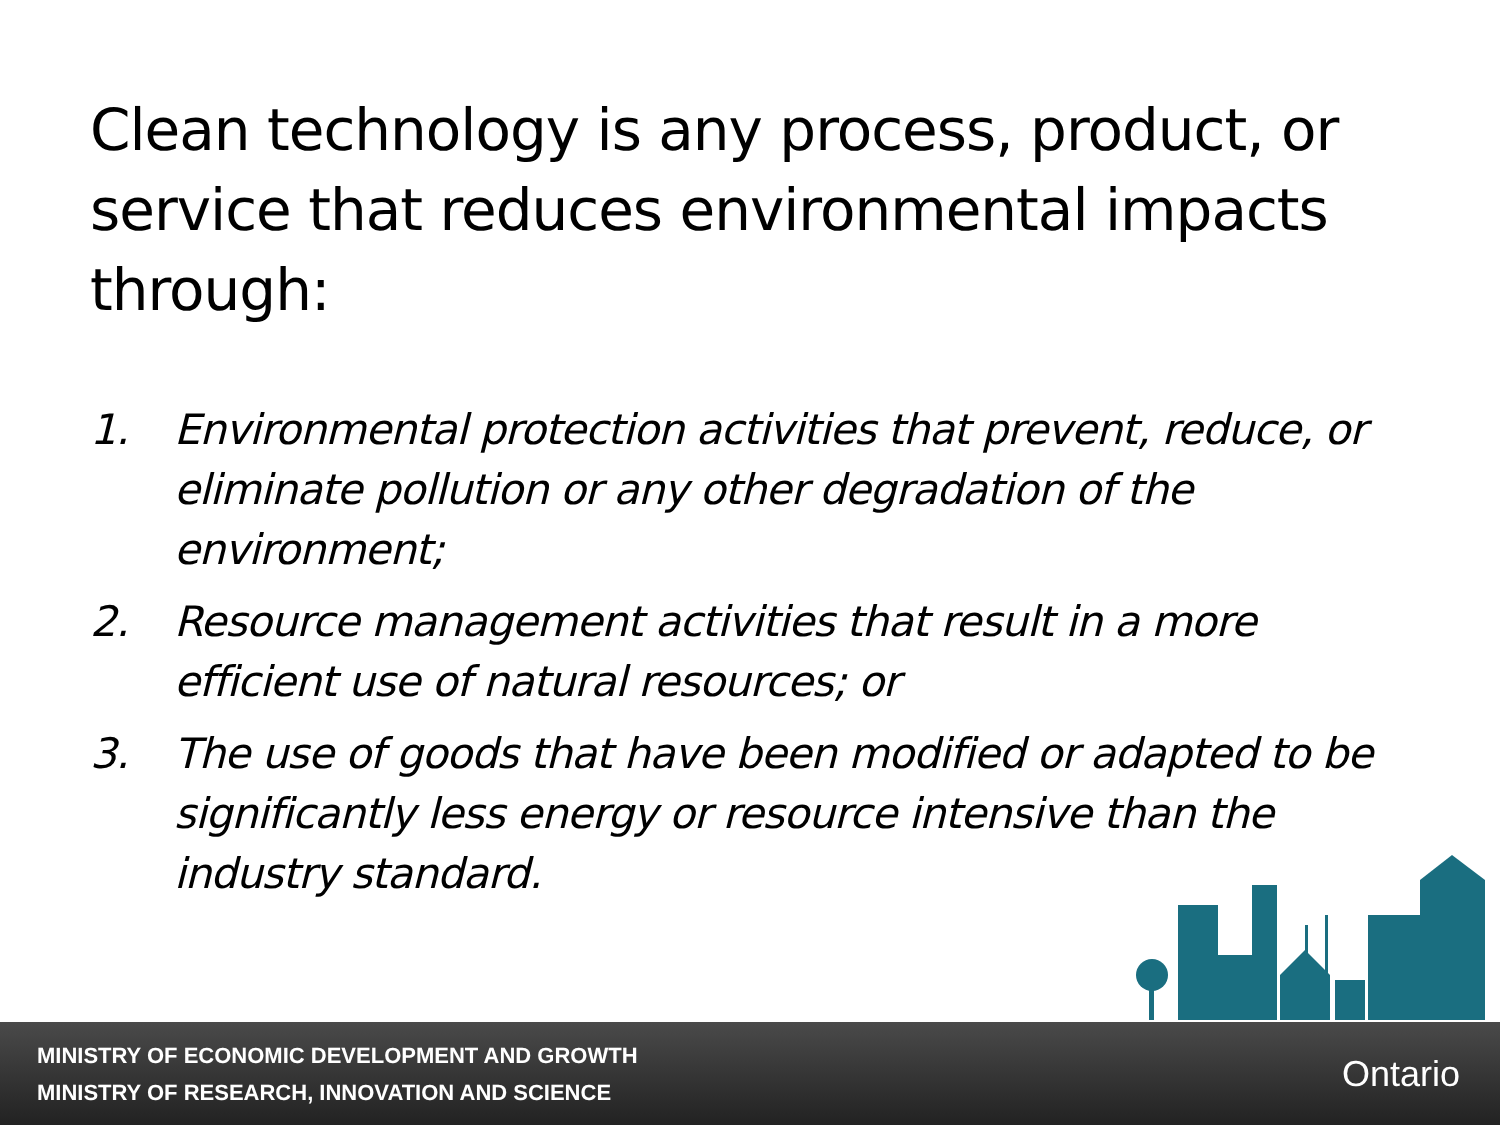Clean technology is any process, product, or service that reduces environmental impacts through:
1. Environmental protection activities that prevent, reduce, or eliminate pollution or any other degradation of the environment;
2. Resource management activities that result in a more efficient use of natural resources; or
3. The use of goods that have been modified or adapted to be significantly less energy or resource intensive than the industry standard.
MINISTRY OF ECONOMIC DEVELOPMENT AND GROWTH
MINISTRY OF RESEARCH, INNOVATION AND SCIENCE
Ontario